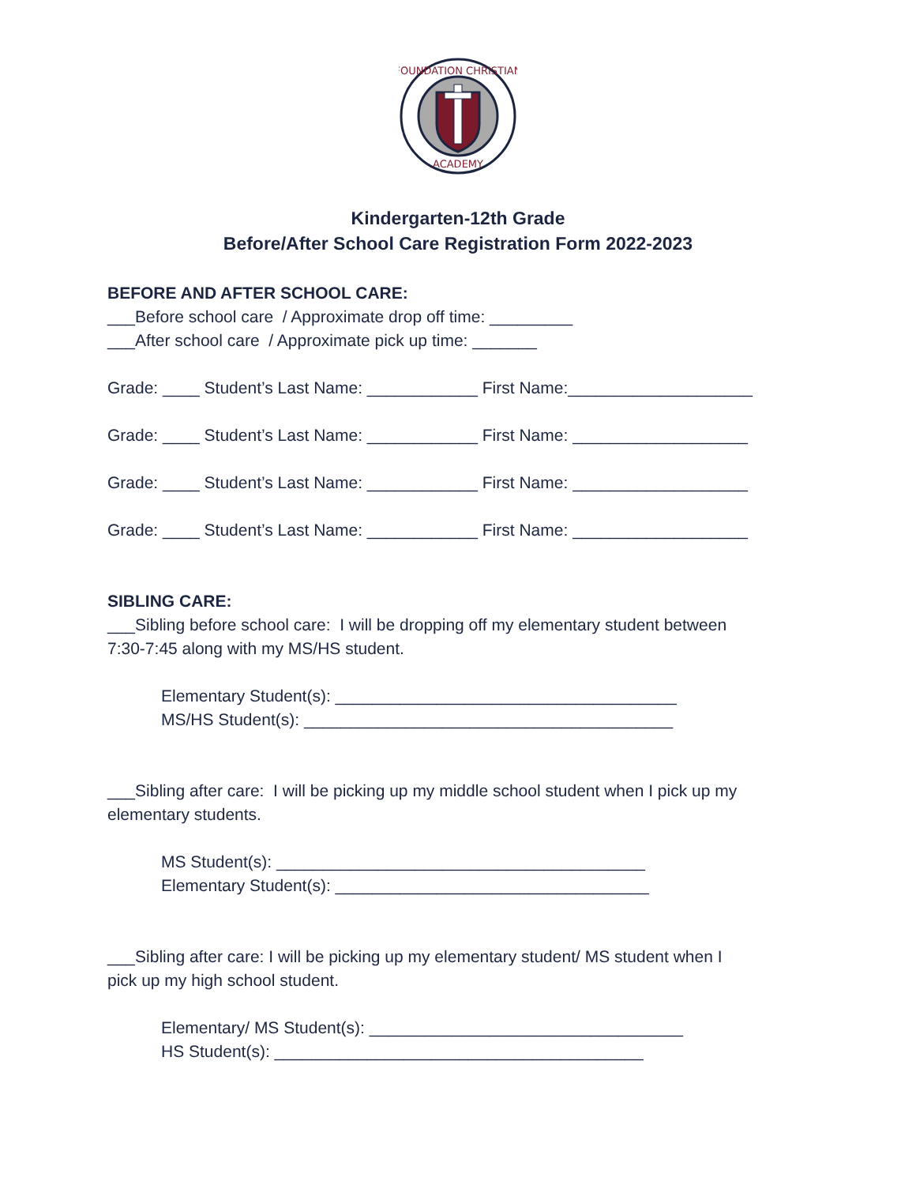FOUNDATION CHRISTIAN
ACADEMY
Kindergarten-12th Grade
Before/After School Care Registration Form 2022-2023
BEFORE AND AFTER SCHOOL CARE:
___Before school care / Approximate drop off time: _________
___After school care / Approximate pick up time: _______
Grade: ____ Student’s Last Name: ____________ First Name:____________________
Grade: ____ Student’s Last Name: ____________ First Name: ___________________
Grade: ____ Student’s Last Name: ____________ First Name: ___________________
Grade: ____ Student’s Last Name: ____________ First Name: ___________________
SIBLING CARE:
___Sibling before school care: I will be dropping off my elementary student between 7:30-7:45 along with my MS/HS student.
Elementary Student(s): _____________________________________ MS/HS Student(s): ________________________________________
___Sibling after care: I will be picking up my middle school student when I pick up my elementary students.
MS Student(s): ________________________________________ Elementary Student(s): __________________________________
___Sibling after care: I will be picking up my elementary student/ MS student when I pick up my high school student.
Elementary/ MS Student(s): __________________________________ HS Student(s): ________________________________________